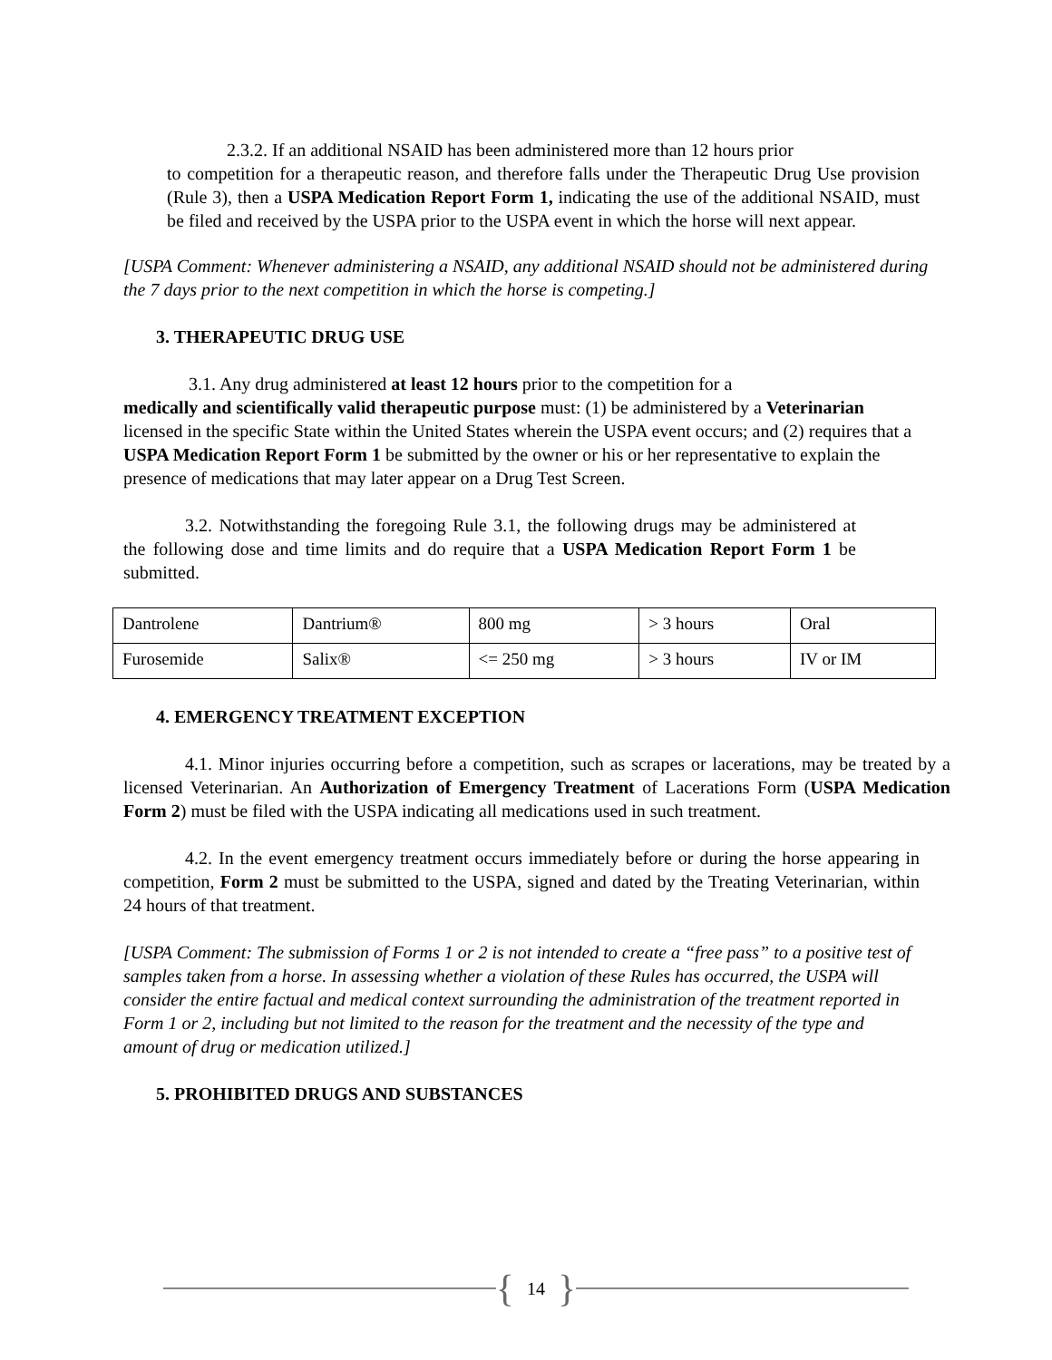2.3.2. If an additional NSAID has been administered more than 12 hours prior
to competition for a therapeutic reason, and therefore falls under the Therapeutic Drug Use provision (Rule 3), then a USPA Medication Report Form 1, indicating the use of the additional NSAID, must be filed and received by the USPA prior to the USPA event in which the horse will next appear.
[USPA Comment: Whenever administering a NSAID, any additional NSAID should not be administered during the 7 days prior to the next competition in which the horse is competing.]
3. THERAPEUTIC DRUG USE
3.1. Any drug administered at least 12 hours prior to the competition for a
medically and scientifically valid therapeutic purpose must: (1) be administered by a Veterinarian licensed in the specific State within the United States wherein the USPA event occurs; and (2) requires that a USPA Medication Report Form 1 be submitted by the owner or his or her representative to explain the presence of medications that may later appear on a Drug Test Screen.
3.2. Notwithstanding the foregoing Rule 3.1, the following drugs may be administered at the following dose and time limits and do require that a USPA Medication Report Form 1 be submitted.
| Dantrolene | Dantrium® | 800 mg | > 3 hours | Oral |
| Furosemide | Salix® | <= 250 mg | > 3 hours | IV or IM |
4. EMERGENCY TREATMENT EXCEPTION
4.1. Minor injuries occurring before a competition, such as scrapes or lacerations, may be treated by a licensed Veterinarian. An Authorization of Emergency Treatment of Lacerations Form (USPA Medication Form 2) must be filed with the USPA indicating all medications used in such treatment.
4.2. In the event emergency treatment occurs immediately before or during the horse appearing in competition, Form 2 must be submitted to the USPA, signed and dated by the Treating Veterinarian, within 24 hours of that treatment.
[USPA Comment: The submission of Forms 1 or 2 is not intended to create a “free pass” to a positive test of samples taken from a horse. In assessing whether a violation of these Rules has occurred, the USPA will consider the entire factual and medical context surrounding the administration of the treatment reported in Form 1 or 2, including but not limited to the reason for the treatment and the necessity of the type and amount of drug or medication utilized.]
5. PROHIBITED DRUGS AND SUBSTANCES
{ 14 }